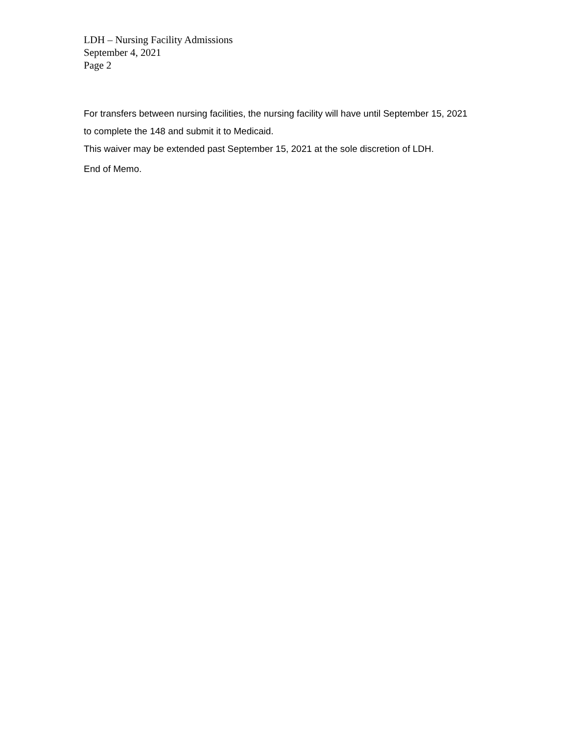LDH – Nursing Facility Admissions
September 4, 2021
Page 2
For transfers between nursing facilities, the nursing facility will have until September 15, 2021 to complete the 148 and submit it to Medicaid.
This waiver may be extended past September 15, 2021 at the sole discretion of LDH.
End of Memo.